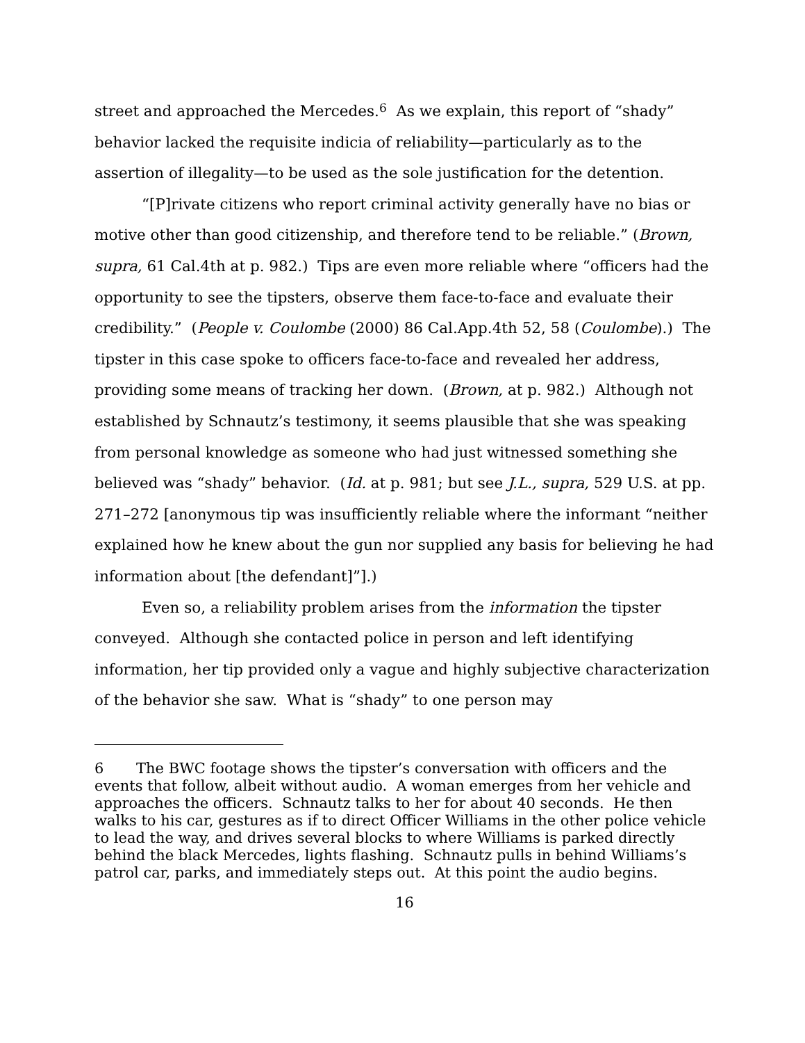street and approached the Mercedes.<sup>6</sup> As we explain, this report of “shady” behavior lacked the requisite indicia of reliability—particularly as to the assertion of illegality—to be used as the sole justification for the detention.
“[P]rivate citizens who report criminal activity generally have no bias or motive other than good citizenship, and therefore tend to be reliable.” (Brown, supra, 61 Cal.4th at p. 982.) Tips are even more reliable where “officers had the opportunity to see the tipsters, observe them face-to-face and evaluate their credibility.” (People v. Coulombe (2000) 86 Cal.App.4th 52, 58 (Coulombe).) The tipster in this case spoke to officers face-to-face and revealed her address, providing some means of tracking her down. (Brown, at p. 982.) Although not established by Schnautz’s testimony, it seems plausible that she was speaking from personal knowledge as someone who had just witnessed something she believed was “shady” behavior. (Id. at p. 981; but see J.L., supra, 529 U.S. at pp. 271–272 [anonymous tip was insufficiently reliable where the informant “neither explained how he knew about the gun nor supplied any basis for believing he had information about [the defendant]”].)
Even so, a reliability problem arises from the information the tipster conveyed. Although she contacted police in person and left identifying information, her tip provided only a vague and highly subjective characterization of the behavior she saw. What is “shady” to one person may
6 The BWC footage shows the tipster’s conversation with officers and the events that follow, albeit without audio. A woman emerges from her vehicle and approaches the officers. Schnautz talks to her for about 40 seconds. He then walks to his car, gestures as if to direct Officer Williams in the other police vehicle to lead the way, and drives several blocks to where Williams is parked directly behind the black Mercedes, lights flashing. Schnautz pulls in behind Williams’s patrol car, parks, and immediately steps out. At this point the audio begins.
16